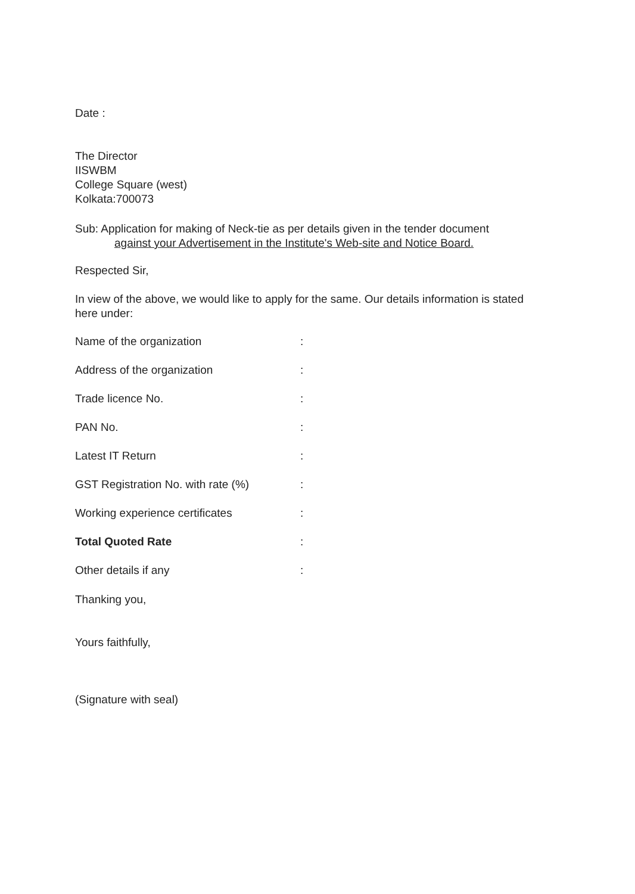Date :
The Director
IISWBM
College Square (west)
Kolkata:700073
Sub: Application for making of Neck-tie as per details given in the tender document
against your Advertisement in the Institute's Web-site and Notice Board.
Respected Sir,
In view of the above, we would like to apply for the same. Our details information is stated here under:
| Name of the organization | : |
| Address of the organization | : |
| Trade licence No. | : |
| PAN No. | : |
| Latest IT Return | : |
| GST Registration No. with rate (%) | : |
| Working experience certificates | : |
| Total Quoted Rate | : |
| Other details if any | : |
Thanking you,
Yours faithfully,
(Signature with seal)